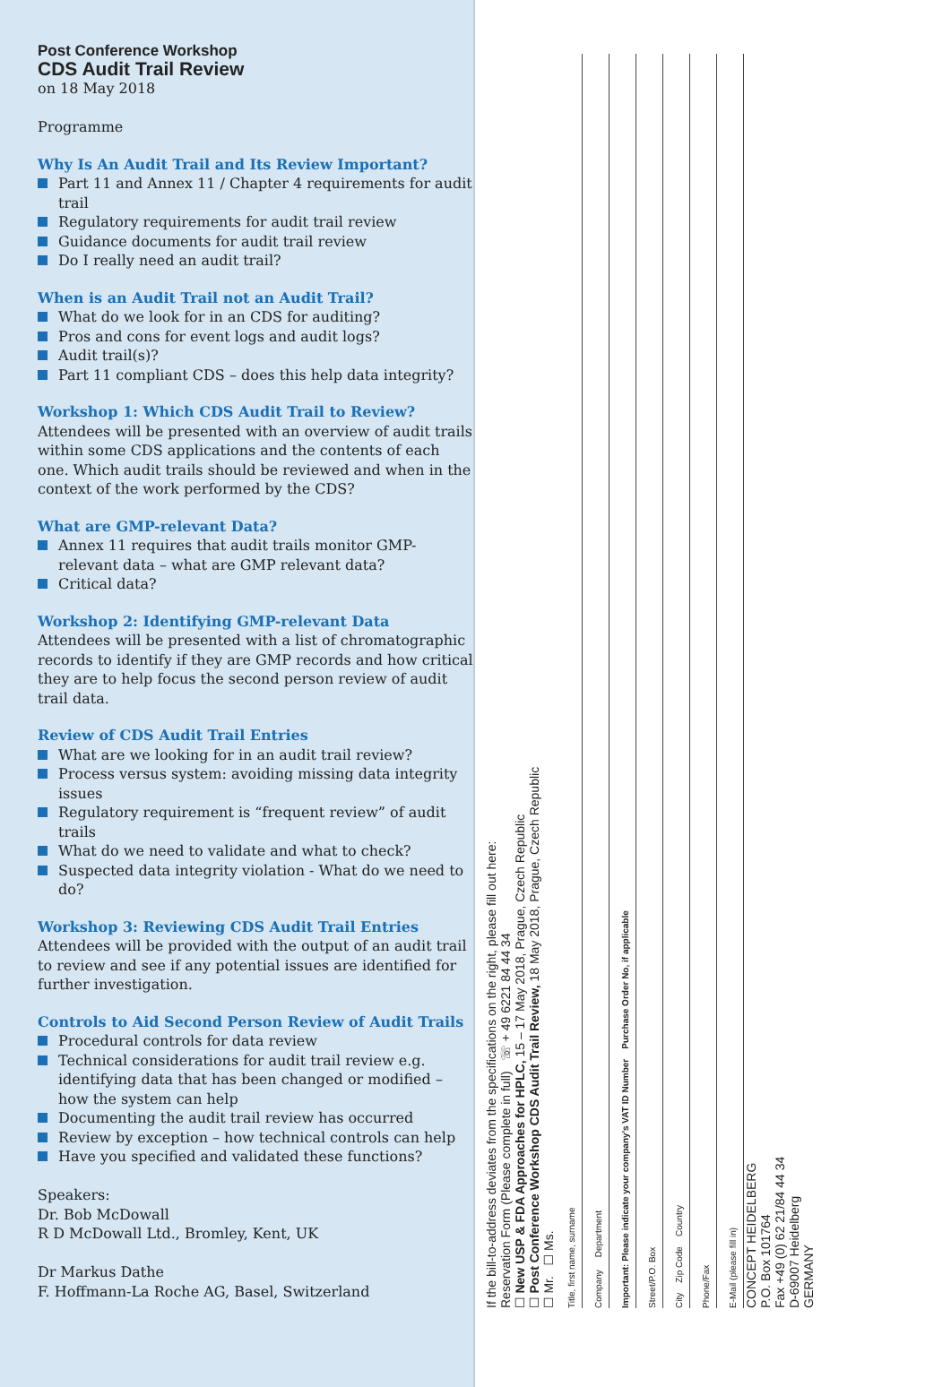Post Conference Workshop
CDS Audit Trail Review
on 18 May 2018
Programme
Why Is An Audit Trail and Its Review Important?
Part 11 and Annex 11 / Chapter 4 requirements for audit trail
Regulatory requirements for audit trail review
Guidance documents for audit trail review
Do I really need an audit trail?
When is an Audit Trail not an Audit Trail?
What do we look for in an CDS for auditing?
Pros and cons for event logs and audit logs?
Audit trail(s)?
Part 11 compliant CDS – does this help data integrity?
Workshop 1: Which CDS Audit Trail to Review?
Attendees will be presented with an overview of audit trails within some CDS applications and the contents of each one. Which audit trails should be reviewed and when in the context of the work performed by the CDS?
What are GMP-relevant Data?
Annex 11 requires that audit trails monitor GMP-relevant data – what are GMP relevant data?
Critical data?
Workshop 2: Identifying GMP-relevant Data
Attendees will be presented with a list of chromatographic records to identify if they are GMP records and how critical they are to help focus the second person review of audit trail data.
Review of CDS Audit Trail Entries
What are we looking for in an audit trail review?
Process versus system: avoiding missing data integrity issues
Regulatory requirement is “frequent review” of audit trails
What do we need to validate and what to check?
Suspected data integrity violation - What do we need to do?
Workshop 3: Reviewing CDS Audit Trail Entries
Attendees will be provided with the output of an audit trail to review and see if any potential issues are identified for further investigation.
Controls to Aid Second Person Review of Audit Trails
Procedural controls for data review
Technical considerations for audit trail review e.g. identifying data that has been changed or modified – how the system can help
Documenting the audit trail review has occurred
Review by exception – how technical controls can help
Have you specified and validated these functions?
Speakers:
Dr. Bob McDowall
R D McDowall Ltd., Bromley, Kent, UK
Dr Markus Dathe
F. Hoffmann-La Roche AG, Basel, Switzerland
If the bill-to-address deviates from the specifications on the right, please fill out here:
Reservation Form (Please complete in full) ☏ + 49 6221 84 44 34
☐ New USP & FDA Approaches for HPLC, 15 – 17 May 2018, Prague, Czech Republic
☐ Post Conference Workshop CDS Audit Trail Review, 18 May 2018, Prague, Czech Republic
☐ Mr. ☐ Ms.
Title, first name, surname
Company Department
Important: Please indicate your company’s VAT ID Number Purchase Order No, if applicable
Street/P.O. Box
City Zip Code Country
Phone/Fax
E-Mail (please fill in)
CONCEPT HEIDELBERG
P.O. Box 101764
Fax +49 (0) 62 21/84 44 34
D-69007 Heidelberg
GERMANY